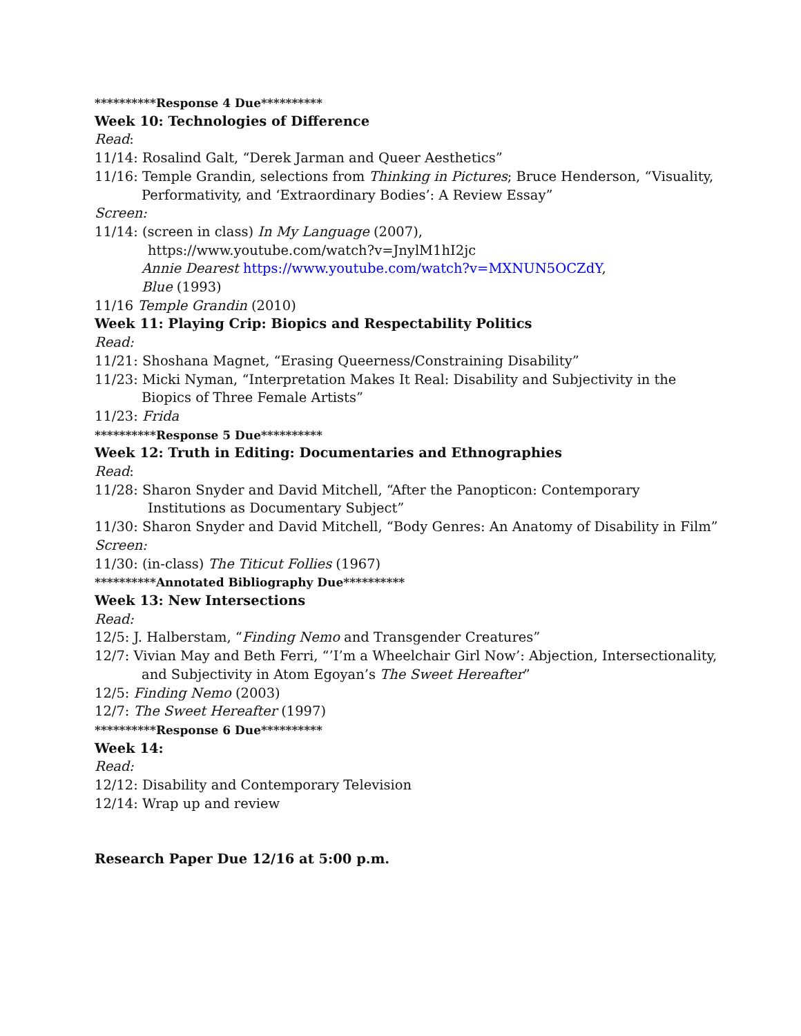**********Response 4 Due**********
Week 10: Technologies of Difference
Read:
11/14: Rosalind Galt, “Derek Jarman and Queer Aesthetics”
11/16: Temple Grandin, selections from Thinking in Pictures; Bruce Henderson, “Visuality,
Performativity, and ‘Extraordinary Bodies’: A Review Essay”
Screen:
11/14: (screen in class) In My Language (2007),
https://www.youtube.com/watch?v=JnylM1hI2jc
Annie Dearest https://www.youtube.com/watch?v=MXNUN5OCZdY,
Blue (1993)
11/16 Temple Grandin (2010)
Week 11: Playing Crip: Biopics and Respectability Politics
Read:
11/21: Shoshana Magnet, “Erasing Queerness/Constraining Disability”
11/23: Micki Nyman, “Interpretation Makes It Real: Disability and Subjectivity in the
Biopics of Three Female Artists”
11/23: Frida
**********Response 5 Due**********
Week 12: Truth in Editing: Documentaries and Ethnographies
Read:
11/28: Sharon Snyder and David Mitchell, “After the Panopticon: Contemporary
Institutions as Documentary Subject”
11/30: Sharon Snyder and David Mitchell, “Body Genres: An Anatomy of Disability in Film”
Screen:
11/30: (in-class) The Titicut Follies (1967)
**********Annotated Bibliography Due**********
Week 13: New Intersections
Read:
12/5: J. Halberstam, “Finding Nemo and Transgender Creatures”
12/7: Vivian May and Beth Ferri, “’I’m a Wheelchair Girl Now’: Abjection, Intersectionality,
and Subjectivity in Atom Egoyan’s The Sweet Hereafter”
12/5: Finding Nemo (2003)
12/7: The Sweet Hereafter (1997)
**********Response 6 Due**********
Week 14:
Read:
12/12: Disability and Contemporary Television
12/14: Wrap up and review
Research Paper Due 12/16 at 5:00 p.m.